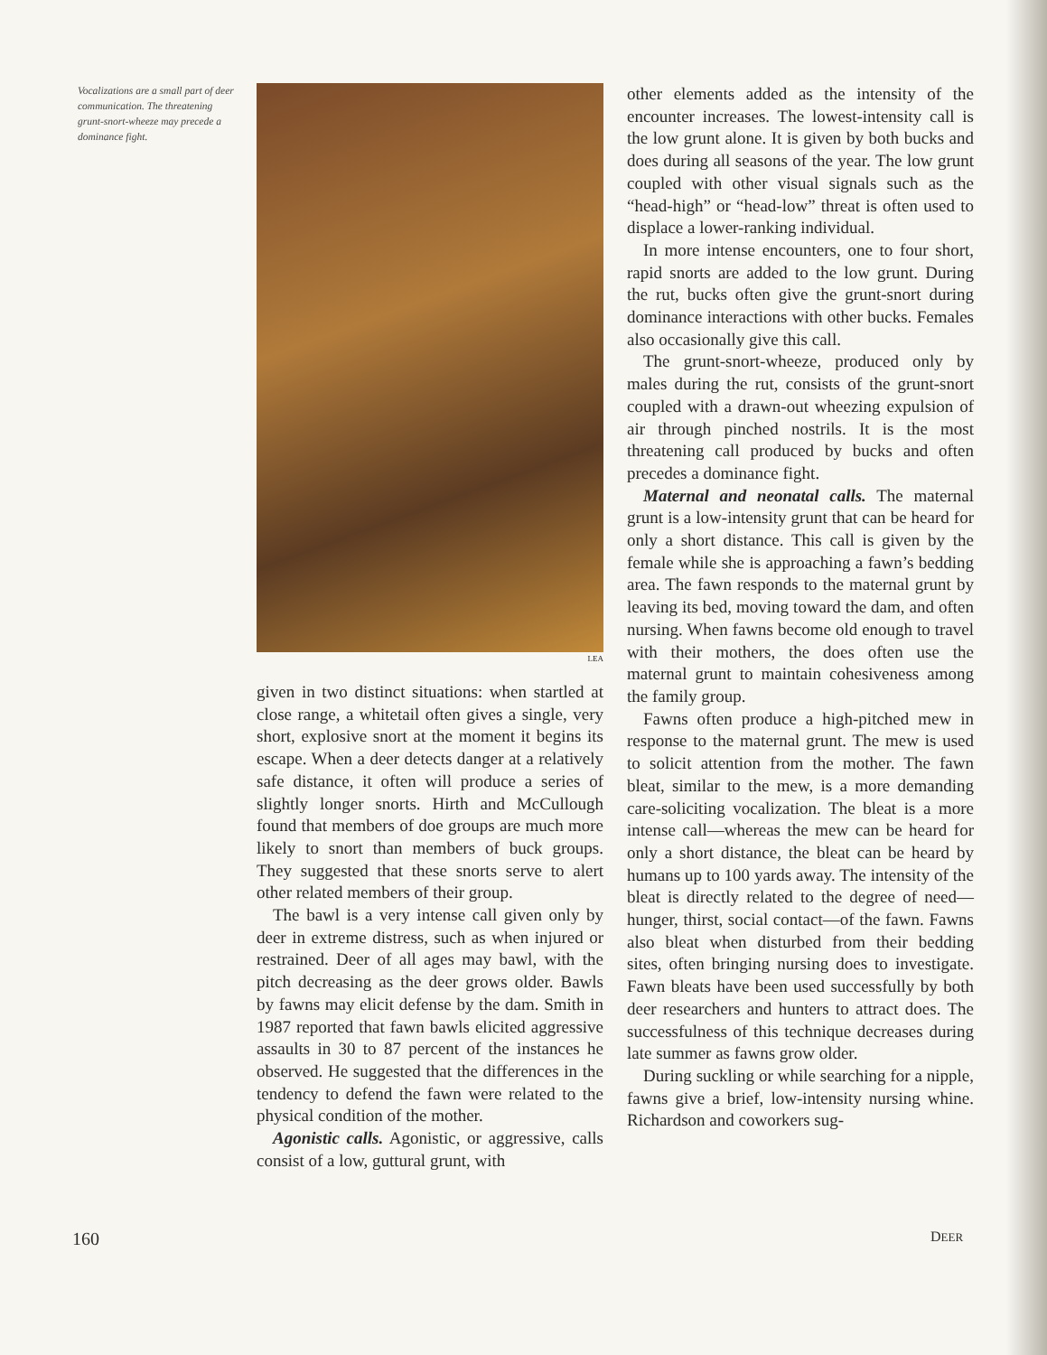Vocalizations are a small part of deer communication. The threatening grunt-snort-wheeze may precede a dominance fight.
LEA
given in two distinct situations: when startled at close range, a whitetail often gives a single, very short, explosive snort at the moment it begins its escape. When a deer detects danger at a relatively safe distance, it often will produce a series of slightly longer snorts. Hirth and McCullough found that members of doe groups are much more likely to snort than members of buck groups. They suggested that these snorts serve to alert other related members of their group.
The bawl is a very intense call given only by deer in extreme distress, such as when injured or restrained. Deer of all ages may bawl, with the pitch decreasing as the deer grows older. Bawls by fawns may elicit defense by the dam. Smith in 1987 reported that fawn bawls elicited aggressive assaults in 30 to 87 percent of the instances he observed. He suggested that the differences in the tendency to defend the fawn were related to the physical condition of the mother.
Agonistic calls. Agonistic, or aggressive, calls consist of a low, guttural grunt, with
other elements added as the intensity of the encounter increases. The lowest-intensity call is the low grunt alone. It is given by both bucks and does during all seasons of the year. The low grunt coupled with other visual signals such as the “head-high” or “head-low” threat is often used to displace a lower-ranking individual.
In more intense encounters, one to four short, rapid snorts are added to the low grunt. During the rut, bucks often give the grunt-snort during dominance interactions with other bucks. Females also occasionally give this call.
The grunt-snort-wheeze, produced only by males during the rut, consists of the grunt-snort coupled with a drawn-out wheezing expulsion of air through pinched nostrils. It is the most threatening call produced by bucks and often precedes a dominance fight.
Maternal and neonatal calls. The maternal grunt is a low-intensity grunt that can be heard for only a short distance. This call is given by the female while she is approaching a fawn’s bedding area. The fawn responds to the maternal grunt by leaving its bed, moving toward the dam, and often nursing. When fawns become old enough to travel with their mothers, the does often use the maternal grunt to maintain cohesiveness among the family group.
Fawns often produce a high-pitched mew in response to the maternal grunt. The mew is used to solicit attention from the mother. The fawn bleat, similar to the mew, is a more demanding care-soliciting vocalization. The bleat is a more intense call—whereas the mew can be heard for only a short distance, the bleat can be heard by humans up to 100 yards away. The intensity of the bleat is directly related to the degree of need—hunger, thirst, social contact—of the fawn. Fawns also bleat when disturbed from their bedding sites, often bringing nursing does to investigate. Fawn bleats have been used successfully by both deer researchers and hunters to attract does. The successfulness of this technique decreases during late summer as fawns grow older.
During suckling or while searching for a nipple, fawns give a brief, low-intensity nursing whine. Richardson and coworkers sug-
160 DEER